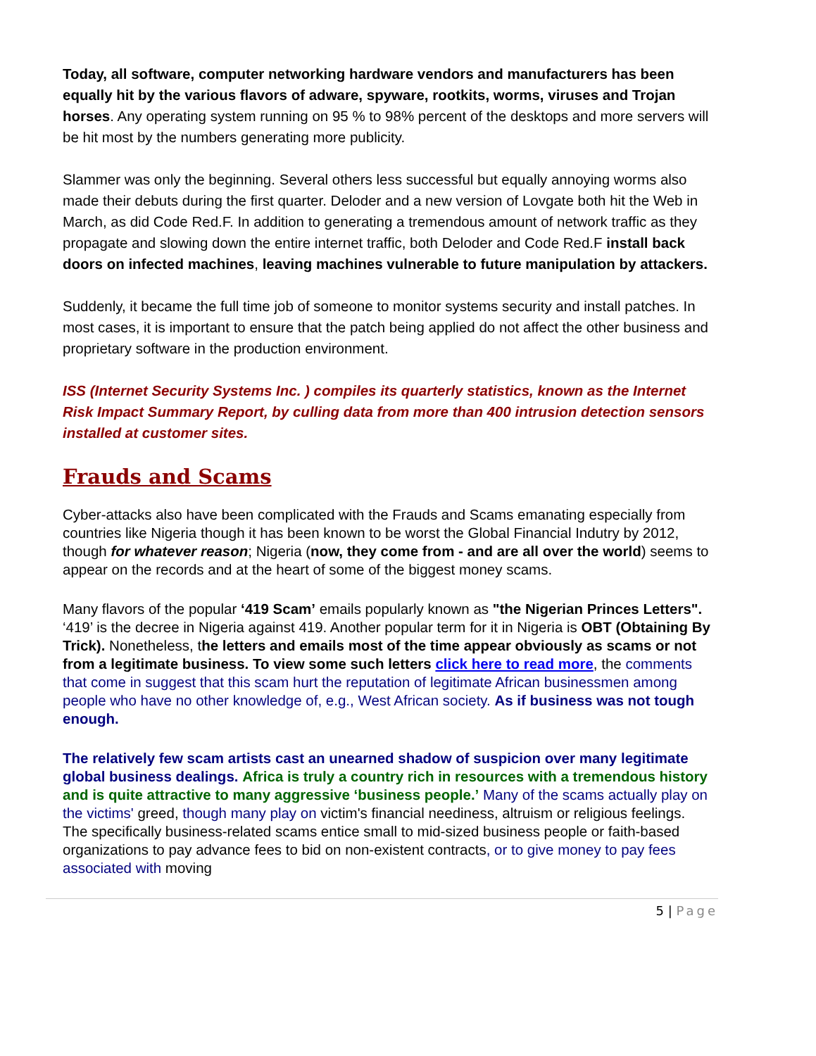Today, all software, computer networking hardware vendors and manufacturers has been equally hit by the various flavors of adware, spyware, rootkits, worms, viruses and Trojan horses. Any operating system running on 95 % to 98% percent of the desktops and more servers will be hit most by the numbers generating more publicity.
Slammer was only the beginning. Several others less successful but equally annoying worms also made their debuts during the first quarter. Deloder and a new version of Lovgate both hit the Web in March, as did Code Red.F. In addition to generating a tremendous amount of network traffic as they propagate and slowing down the entire internet traffic, both Deloder and Code Red.F install back doors on infected machines, leaving machines vulnerable to future manipulation by attackers.
Suddenly, it became the full time job of someone to monitor systems security and install patches. In most cases, it is important to ensure that the patch being applied do not affect the other business and proprietary software in the production environment.
ISS (Internet Security Systems Inc. ) compiles its quarterly statistics, known as the Internet Risk Impact Summary Report, by culling data from more than 400 intrusion detection sensors installed at customer sites.
Frauds and Scams
Cyber-attacks also have been complicated with the Frauds and Scams emanating especially from countries like Nigeria though it has been known to be worst the Global Financial Indutry by 2012, though for whatever reason; Nigeria (now, they come from - and are all over the world) seems to appear on the records and at the heart of some of the biggest money scams.
Many flavors of the popular ‘419 Scam’ emails popularly known as "the Nigerian Princes Letters". ‘419’ is the decree in Nigeria against 419. Another popular term for it in Nigeria is OBT (Obtaining By Trick). Nonetheless, the letters and emails most of the time appear obviously as scams or not from a legitimate business. To view some such letters click here to read more, the comments that come in suggest that this scam hurt the reputation of legitimate African businessmen among people who have no other knowledge of, e.g., West African society. As if business was not tough enough.
The relatively few scam artists cast an unearned shadow of suspicion over many legitimate global business dealings. Africa is truly a country rich in resources with a tremendous history and is quite attractive to many aggressive ‘business people.’ Many of the scams actually play on the victims' greed, though many play on victim's financial neediness, altruism or religious feelings. The specifically business-related scams entice small to mid-sized business people or faith-based organizations to pay advance fees to bid on non-existent contracts, or to give money to pay fees associated with moving
5 | Page